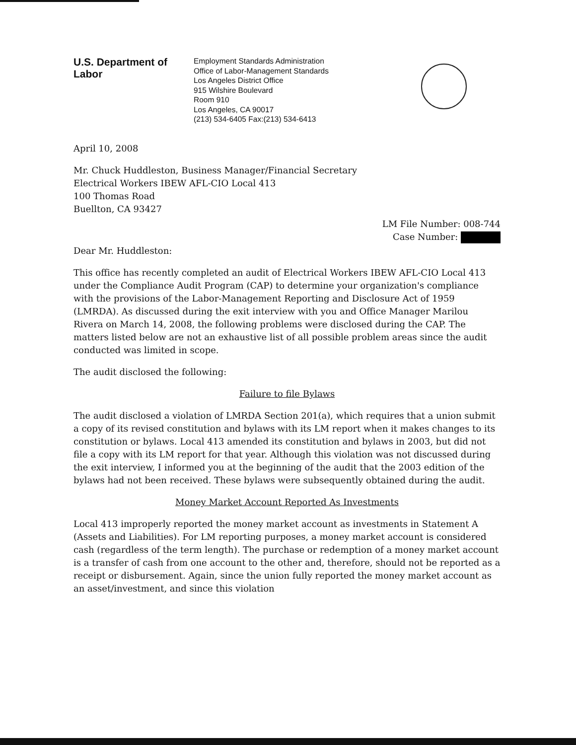U.S. Department of Labor
Employment Standards Administration
Office of Labor-Management Standards
Los Angeles District Office
915 Wilshire Boulevard
Room 910
Los Angeles, CA 90017
(213) 534-6405 Fax:(213) 534-6413
April 10, 2008
Mr. Chuck Huddleston, Business Manager/Financial Secretary
Electrical Workers IBEW AFL-CIO Local 413
100 Thomas Road
Buellton, CA 93427
LM File Number: 008-744
Case Number:
Dear Mr. Huddleston:
This office has recently completed an audit of Electrical Workers IBEW AFL-CIO Local 413 under the Compliance Audit Program (CAP) to determine your organization's compliance with the provisions of the Labor-Management Reporting and Disclosure Act of 1959 (LMRDA). As discussed during the exit interview with you and Office Manager Marilou Rivera on March 14, 2008, the following problems were disclosed during the CAP. The matters listed below are not an exhaustive list of all possible problem areas since the audit conducted was limited in scope.
The audit disclosed the following:
Failure to file Bylaws
The audit disclosed a violation of LMRDA Section 201(a), which requires that a union submit a copy of its revised constitution and bylaws with its LM report when it makes changes to its constitution or bylaws. Local 413 amended its constitution and bylaws in 2003, but did not file a copy with its LM report for that year. Although this violation was not discussed during the exit interview, I informed you at the beginning of the audit that the 2003 edition of the bylaws had not been received. These bylaws were subsequently obtained during the audit.
Money Market Account Reported As Investments
Local 413 improperly reported the money market account as investments in Statement A (Assets and Liabilities). For LM reporting purposes, a money market account is considered cash (regardless of the term length). The purchase or redemption of a money market account is a transfer of cash from one account to the other and, therefore, should not be reported as a receipt or disbursement. Again, since the union fully reported the money market account as an asset/investment, and since this violation